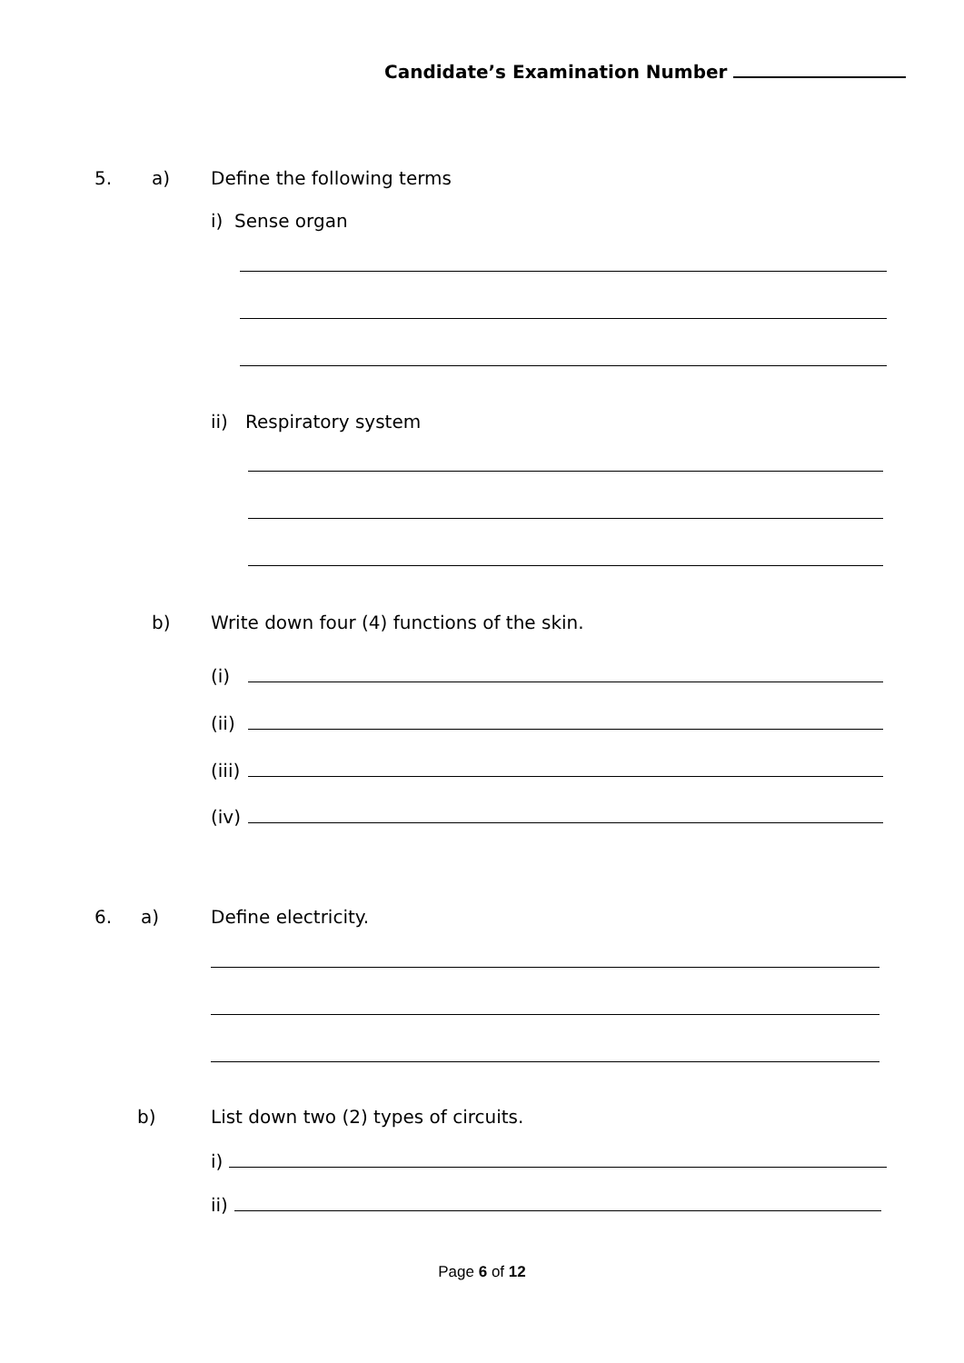Candidate’s Examination Number
5. a) Define the following terms
i) Sense organ
ii) Respiratory system
b) Write down four (4) functions of the skin.
(i)
(ii)
(iii)
(iv)
6. a) Define electricity.
b) List down two (2) types of circuits.
i)
ii)
Page 6 of 12